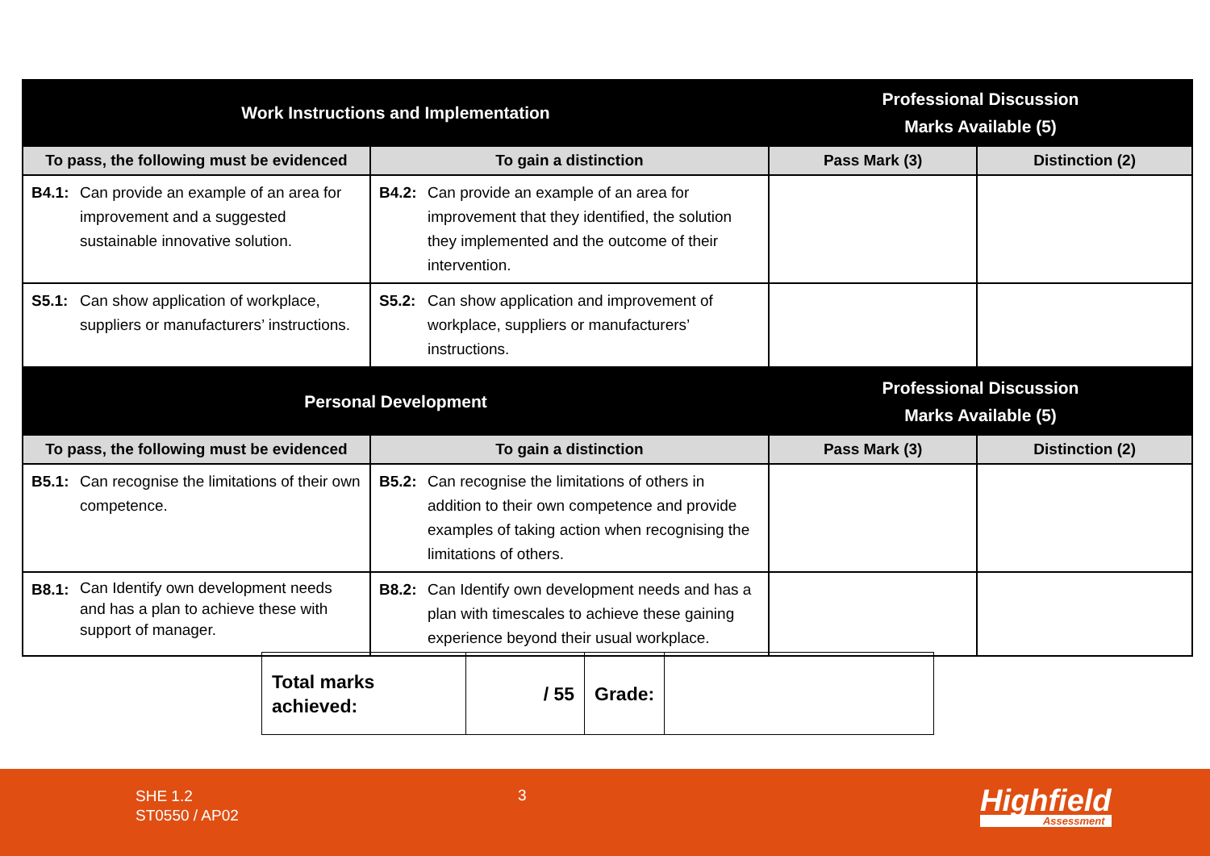| Work Instructions and Implementation | | Professional Discussion Marks Available (5) | |
| --- | --- | --- | --- |
| To pass, the following must be evidenced | To gain a distinction | Pass Mark (3) | Distinction (2) |
| B4.1: Can provide an example of an area for improvement and a suggested sustainable innovative solution. | B4.2: Can provide an example of an area for improvement that they identified, the solution they implemented and the outcome of their intervention. | | |
| S5.1: Can show application of workplace, suppliers or manufacturers’ instructions. | S5.2: Can show application and improvement of workplace, suppliers or manufacturers’ instructions. | | |
| Personal Development | | Professional Discussion Marks Available (5) | |
| --- | --- | --- | --- |
| To pass, the following must be evidenced | To gain a distinction | Pass Mark (3) | Distinction (2) |
| B5.1: Can recognise the limitations of their own competence. | B5.2: Can recognise the limitations of others in addition to their own competence and provide examples of taking action when recognising the limitations of others. | | |
| B8.1: Can Identify own development needs and has a plan to achieve these with support of manager. | B8.2: Can Identify own development needs and has a plan with timescales to achieve these gaining experience beyond their usual workplace. | | |
| Total marks achieved: | / 55 | Grade: | |
SHE 1.2
ST0550 / AP02
3 Highfield
Assessment